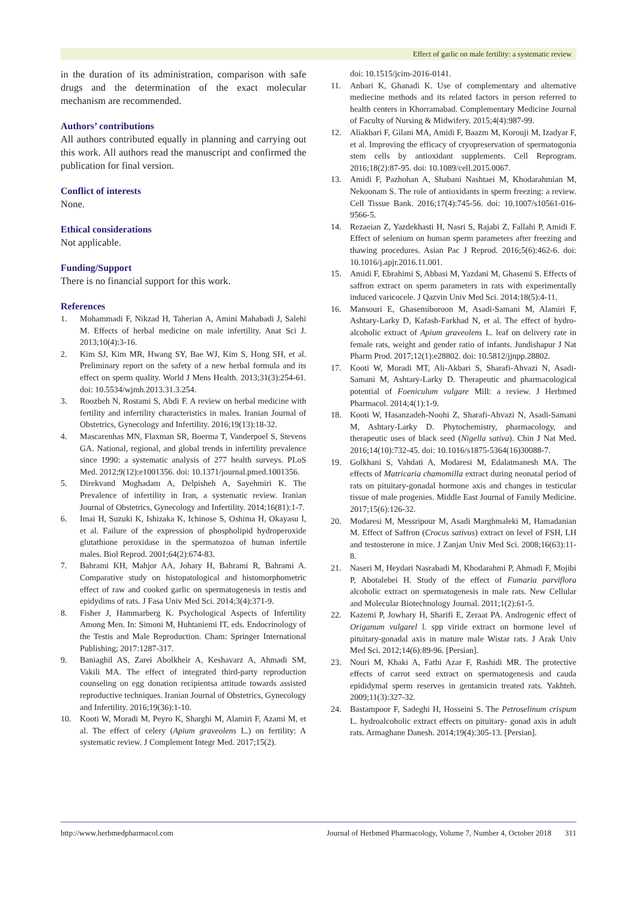Effect of garlic on male fertility: a systematic review
in the duration of its administration, comparison with safe drugs and the determination of the exact molecular mechanism are recommended.
Authors’ contributions
All authors contributed equally in planning and carrying out this work. All authors read the manuscript and confirmed the publication for final version.
Conflict of interests
None.
Ethical considerations
Not applicable.
Funding/Support
There is no financial support for this work.
References
1. Mohammadi F, Nikzad H, Taherian A, Amini Mahabadi J, Salehi M. Effects of herbal medicine on male infertility. Anat Sci J. 2013;10(4):3-16.
2. Kim SJ, Kim MR, Hwang SY, Bae WJ, Kim S, Hong SH, et al. Preliminary report on the safety of a new herbal formula and its effect on sperm quality. World J Mens Health. 2013;31(3):254-61. doi: 10.5534/wjmh.2013.31.3.254.
3. Roozbeh N, Rostami S, Abdi F. A review on herbal medicine with fertility and infertility characteristics in males. Iranian Journal of Obstetrics, Gynecology and Infertility. 2016;19(13):18-32.
4. Mascarenhas MN, Flaxman SR, Boerma T, Vanderpoel S, Stevens GA. National, regional, and global trends in infertility prevalence since 1990: a systematic analysis of 277 health surveys. PLoS Med. 2012;9(12):e1001356. doi: 10.1371/journal.pmed.1001356.
5. Direkvand Moghadam A, Delpisheh A, Sayehmiri K. The Prevalence of infertility in Iran, a systematic review. Iranian Journal of Obstetrics, Gynecology and Infertility. 2014;16(81):1-7.
6. Imai H, Suzuki K, Ishizaka K, Ichinose S, Oshima H, Okayasu I, et al. Failure of the expression of phospholipid hydroperoxide glutathione peroxidase in the spermatozoa of human infertile males. Biol Reprod. 2001;64(2):674-83.
7. Bahrami KH, Mahjor AA, Johary H, Bahrami R, Bahrami A. Comparative study on histopatological and histomorphometric effect of raw and cooked garlic on spermatogenesis in testis and epidydims of rats. J Fasa Univ Med Sci. 2014;3(4):371-9.
8. Fisher J, Hammarberg K. Psychological Aspects of Infertility Among Men. In: Simoni M, Huhtaniemi IT, eds. Endocrinology of the Testis and Male Reproduction. Cham: Springer International Publishing; 2017:1287-317.
9. Baniaghil AS, Zarei Abolkheir A, Keshavarz A, Ahmadi SM, Vakili MA. The effect of integrated third-party reproduction counseling on egg donation recipientsa attitude towards assisted reproductive techniques. Iranian Journal of Obstetrics, Gynecology and Infertility. 2016;19(36):1-10.
10. Kooti W, Moradi M, Peyro K, Sharghi M, Alamiri F, Azami M, et al. The effect of celery (Apium graveolens L.) on fertility: A systematic review. J Complement Integr Med. 2017;15(2).
doi: 10.1515/jcim-2016-0141.
11. Anbari K, Ghanadi K. Use of complementary and alternative mediecine methods and its related factors in person referred to health centers in Khorramabad. Complementary Medicine Journal of Faculty of Nursing & Midwifery. 2015;4(4):987-99.
12. Aliakbari F, Gilani MA, Amidi F, Baazm M, Korouji M, Izadyar F, et al. Improving the efficacy of cryopreservation of spermatogonia stem cells by antioxidant supplements. Cell Reprogram. 2016;18(2):87-95. doi: 10.1089/cell.2015.0067.
13. Amidi F, Pazhohan A, Shabani Nashtaei M, Khodarahmian M, Nekoonam S. The role of antioxidants in sperm freezing: a review. Cell Tissue Bank. 2016;17(4):745-56. doi: 10.1007/s10561-016-9566-5.
14. Rezaeian Z, Yazdekhasti H, Nasri S, Rajabi Z, Fallahi P, Amidi F. Effect of selenium on human sperm parameters after freezing and thawing procedures. Asian Pac J Reprod. 2016;5(6):462-6. doi: 10.1016/j.apjr.2016.11.001.
15. Amidi F, Ebrahimi S, Abbasi M, Yazdani M, Ghasemi S. Effects of saffron extract on sperm parameters in rats with experimentally induced varicocele. J Qazvin Univ Med Sci. 2014;18(5):4-11.
16. Mansouri E, Ghasemiboroon M, Asadi-Samani M, Alamiri F, Ashtary-Larky D, Kafash-Farkhad N, et al. The effect of hydro-alcoholic extract of Apium graveolens L. leaf on delivery rate in female rats, weight and gender ratio of infants. Jundishapur J Nat Pharm Prod. 2017;12(1):e28802. doi: 10.5812/jjnpp.28802.
17. Kooti W, Moradi MT, Ali-Akbari S, Sharafi-Ahvazi N, Asadi-Samani M, Ashtary-Larky D. Therapeutic and pharmacological potential of Foeniculum vulgare Mill: a review. J Herbmed Pharmacol. 2014;4(1):1-9.
18. Kooti W, Hasanzadeh-Noohi Z, Sharafi-Ahvazi N, Asadi-Samani M, Ashtary-Larky D. Phytochemistry, pharmacology, and therapeutic uses of black seed (Nigella sativa). Chin J Nat Med. 2016;14(10):732-45. doi: 10.1016/s1875-5364(16)30088-7.
19. Golkhani S, Vahdati A, Modaresi M, Edalatmanesh MA. The effects of Matricaria chamomilla extract during neonatal period of rats on pituitary-gonadal hormone axis and changes in testicular tissue of male progenies. Middle East Journal of Family Medicine. 2017;15(6):126-32.
20. Modaresi M, Messripour M, Asadi Marghmaleki M, Hamadanian M. Effect of Saffron (Crocus sativus) extract on level of FSH, LH and testosterone in mice. J Zanjan Univ Med Sci. 2008;16(63):11-8.
21. Naseri M, Heydari Nasrabadi M, Khodarahmi P, Ahmadi F, Mojibi P, Abotalebei H. Study of the effect of Fumaria parviflora alcoholic extract on spermatogenesis in male rats. New Cellular and Molecular Biotechnology Journal. 2011;1(2):61-5.
22. Kazemi P, Jowhary H, Sharifi E, Zeraat PA. Androgenic effect of Origanum vulgarel l. spp viride extract on hormone level of pituitary-gonadal axis in mature male Wistar rats. J Arak Univ Med Sci. 2012;14(6):89-96. [Persian].
23. Nouri M, Khaki A, Fathi Azar F, Rashidi MR. The protective effects of carrot seed extract on spermatogenesis and cauda epididymal sperm reserves in gentamicin treated rats. Yakhteh. 2009;11(3):327-32.
24. Bastampoor F, Sadeghi H, Hosseini S. The Petroselinum crispum L. hydroalcoholic extract effects on pituitary- gonad axis in adult rats. Armaghane Danesh. 2014;19(4):305-13. [Persian].
http://www.herbmedpharmacol.com Journal of Herbmed Pharmacology, Volume 7, Number 4, October 2018 311